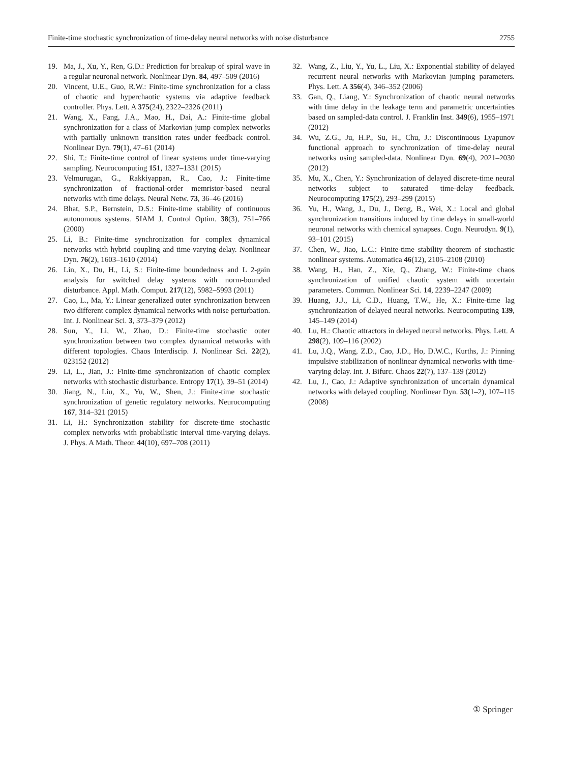Finite-time stochastic synchronization of time-delay neural networks with noise disturbance 2755
19. Ma, J., Xu, Y., Ren, G.D.: Prediction for breakup of spiral wave in a regular neuronal network. Nonlinear Dyn. 84, 497–509 (2016)
20. Vincent, U.E., Guo, R.W.: Finite-time synchronization for a class of chaotic and hyperchaotic systems via adaptive feedback controller. Phys. Lett. A 375(24), 2322–2326 (2011)
21. Wang, X., Fang, J.A., Mao, H., Dai, A.: Finite-time global synchronization for a class of Markovian jump complex networks with partially unknown transition rates under feedback control. Nonlinear Dyn. 79(1), 47–61 (2014)
22. Shi, T.: Finite-time control of linear systems under time-varying sampling. Neurocomputing 151, 1327–1331 (2015)
23. Velmurugan, G., Rakkiyappan, R., Cao, J.: Finite-time synchronization of fractional-order memristor-based neural networks with time delays. Neural Netw. 73, 36–46 (2016)
24. Bhat, S.P., Bernstein, D.S.: Finite-time stability of continuous autonomous systems. SIAM J. Control Optim. 38(3), 751–766 (2000)
25. Li, B.: Finite-time synchronization for complex dynamical networks with hybrid coupling and time-varying delay. Nonlinear Dyn. 76(2), 1603–1610 (2014)
26. Lin, X., Du, H., Li, S.: Finite-time boundedness and L 2-gain analysis for switched delay systems with norm-bounded disturbance. Appl. Math. Comput. 217(12), 5982–5993 (2011)
27. Cao, L., Ma, Y.: Linear generalized outer synchronization between two different complex dynamical networks with noise perturbation. Int. J. Nonlinear Sci. 3, 373–379 (2012)
28. Sun, Y., Li, W., Zhao, D.: Finite-time stochastic outer synchronization between two complex dynamical networks with different topologies. Chaos Interdiscip. J. Nonlinear Sci. 22(2), 023152 (2012)
29. Li, L., Jian, J.: Finite-time synchronization of chaotic complex networks with stochastic disturbance. Entropy 17(1), 39–51 (2014)
30. Jiang, N., Liu, X., Yu, W., Shen, J.: Finite-time stochastic synchronization of genetic regulatory networks. Neurocomputing 167, 314–321 (2015)
31. Li, H.: Synchronization stability for discrete-time stochastic complex networks with probabilistic interval time-varying delays. J. Phys. A Math. Theor. 44(10), 697–708 (2011)
32. Wang, Z., Liu, Y., Yu, L., Liu, X.: Exponential stability of delayed recurrent neural networks with Markovian jumping parameters. Phys. Lett. A 356(4), 346–352 (2006)
33. Gan, Q., Liang, Y.: Synchronization of chaotic neural networks with time delay in the leakage term and parametric uncertainties based on sampled-data control. J. Franklin Inst. 349(6), 1955–1971 (2012)
34. Wu, Z.G., Ju, H.P., Su, H., Chu, J.: Discontinuous Lyapunov functional approach to synchronization of time-delay neural networks using sampled-data. Nonlinear Dyn. 69(4), 2021–2030 (2012)
35. Mu, X., Chen, Y.: Synchronization of delayed discrete-time neural networks subject to saturated time-delay feedback. Neurocomputing 175(2), 293–299 (2015)
36. Yu, H., Wang, J., Du, J., Deng, B., Wei, X.: Local and global synchronization transitions induced by time delays in small-world neuronal networks with chemical synapses. Cogn. Neurodyn. 9(1), 93–101 (2015)
37. Chen, W., Jiao, L.C.: Finite-time stability theorem of stochastic nonlinear systems. Automatica 46(12), 2105–2108 (2010)
38. Wang, H., Han, Z., Xie, Q., Zhang, W.: Finite-time chaos synchronization of unified chaotic system with uncertain parameters. Commun. Nonlinear Sci. 14, 2239–2247 (2009)
39. Huang, J.J., Li, C.D., Huang, T.W., He, X.: Finite-time lag synchronization of delayed neural networks. Neurocomputing 139, 145–149 (2014)
40. Lu, H.: Chaotic attractors in delayed neural networks. Phys. Lett. A 298(2), 109–116 (2002)
41. Lu, J.Q., Wang, Z.D., Cao, J.D., Ho, D.W.C., Kurths, J.: Pinning impulsive stabilization of nonlinear dynamical networks with time-varying delay. Int. J. Bifurc. Chaos 22(7), 137–139 (2012)
42. Lu, J., Cao, J.: Adaptive synchronization of uncertain dynamical networks with delayed coupling. Nonlinear Dyn. 53(1–2), 107–115 (2008)
① Springer